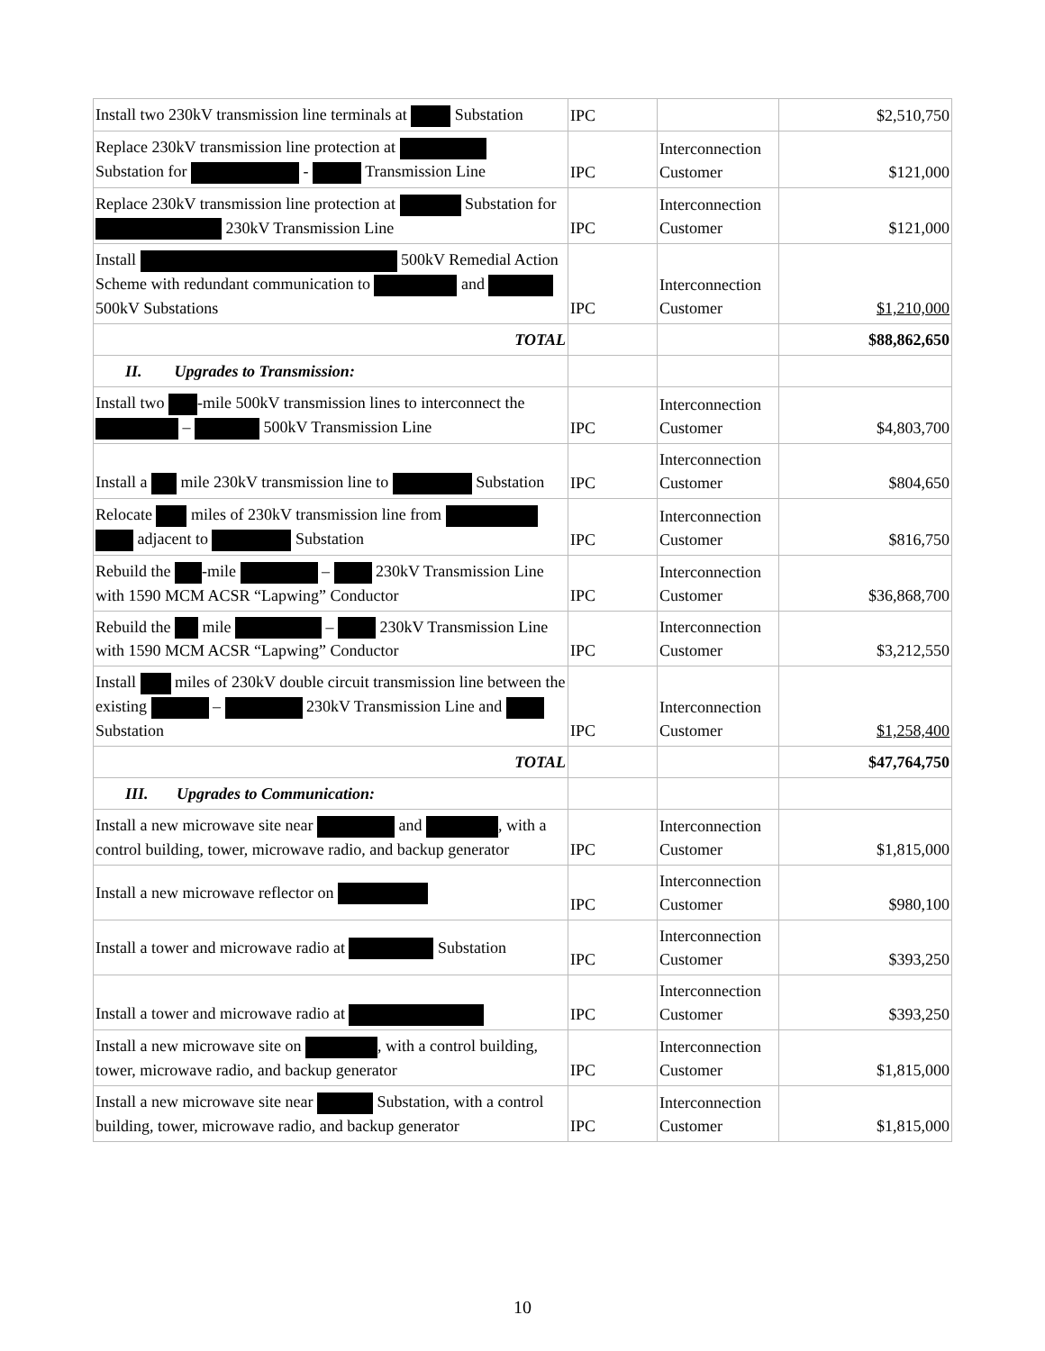| Install two 230kV transmission line terminals at Substation | IPC | | $2,510,750 |
| Replace 230kV transmission line protection at Substation for - Transmission Line | IPC | Interconnection Customer | $121,000 |
| Replace 230kV transmission line protection at Substation for 230kV Transmission Line | IPC | Interconnection Customer | $121,000 |
| Install 500kV Remedial Action Scheme with redundant communication to and 500kV Substations | IPC | Interconnection Customer | $1,210,000 |
| TOTAL | | | $88,862,650 |
| II. Upgrades to Transmission: | | | |
| Install two -mile 500kV transmission lines to interconnect the – 500kV Transmission Line | IPC | Interconnection Customer | $4,803,700 |
| Install a mile 230kV transmission line to Substation | IPC | Interconnection Customer | $804,650 |
| Relocate miles of 230kV transmission line from adjacent to Substation | IPC | Interconnection Customer | $816,750 |
| Rebuild the -mile – 230kV Transmission Line with 1590 MCM ACSR “Lapwing” Conductor | IPC | Interconnection Customer | $36,868,700 |
| Rebuild the mile – 230kV Transmission Line with 1590 MCM ACSR “Lapwing” Conductor | IPC | Interconnection Customer | $3,212,550 |
| Install miles of 230kV double circuit transmission line between the existing – 230kV Transmission Line and Substation | IPC | Interconnection Customer | $1,258,400 |
| TOTAL | | | $47,764,750 |
| III. Upgrades to Communication: | | | |
| Install a new microwave site near and , with a control building, tower, microwave radio, and backup generator | IPC | Interconnection Customer | $1,815,000 |
| Install a new microwave reflector on | IPC | Interconnection Customer | $980,100 |
| Install a tower and microwave radio at Substation | IPC | Interconnection Customer | $393,250 |
| Install a tower and microwave radio at | IPC | Interconnection Customer | $393,250 |
| Install a new microwave site on , with a control building, tower, microwave radio, and backup generator | IPC | Interconnection Customer | $1,815,000 |
| Install a new microwave site near Substation, with a control building, tower, microwave radio, and backup generator | IPC | Interconnection Customer | $1,815,000 |
10